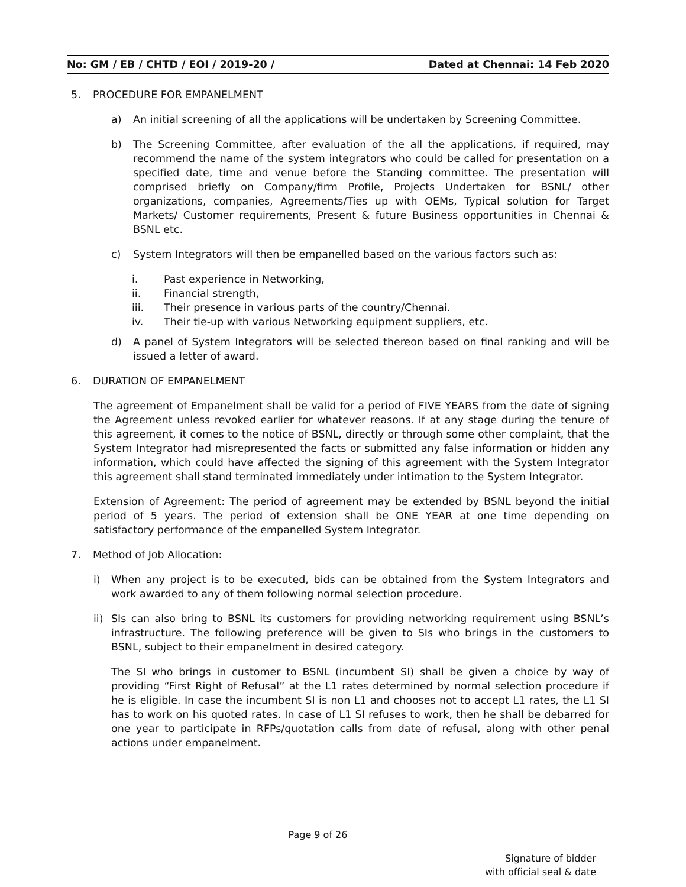No: GM / EB / CHTD / EOI / 2019-20 / Dated at Chennai: 14 Feb 2020
5. PROCEDURE FOR EMPANELMENT
a) An initial screening of all the applications will be undertaken by Screening Committee.
b) The Screening Committee, after evaluation of the all the applications, if required, may recommend the name of the system integrators who could be called for presentation on a specified date, time and venue before the Standing committee. The presentation will comprised briefly on Company/firm Profile, Projects Undertaken for BSNL/ other organizations, companies, Agreements/Ties up with OEMs, Typical solution for Target Markets/ Customer requirements, Present & future Business opportunities in Chennai & BSNL etc.
c) System Integrators will then be empanelled based on the various factors such as:
i. Past experience in Networking,
ii. Financial strength,
iii. Their presence in various parts of the country/Chennai.
iv. Their tie-up with various Networking equipment suppliers, etc.
d) A panel of System Integrators will be selected thereon based on final ranking and will be issued a letter of award.
6. DURATION OF EMPANELMENT
The agreement of Empanelment shall be valid for a period of FIVE YEARS from the date of signing the Agreement unless revoked earlier for whatever reasons. If at any stage during the tenure of this agreement, it comes to the notice of BSNL, directly or through some other complaint, that the System Integrator had misrepresented the facts or submitted any false information or hidden any information, which could have affected the signing of this agreement with the System Integrator this agreement shall stand terminated immediately under intimation to the System Integrator.
Extension of Agreement: The period of agreement may be extended by BSNL beyond the initial period of 5 years. The period of extension shall be ONE YEAR at one time depending on satisfactory performance of the empanelled System Integrator.
7. Method of Job Allocation:
i) When any project is to be executed, bids can be obtained from the System Integrators and work awarded to any of them following normal selection procedure.
ii)
SIs can also bring to BSNL its customers for providing networking requirement using BSNL’s infrastructure. The following preference will be given to SIs who brings in the customers to BSNL, subject to their empanelment in desired category.
The SI who brings in customer to BSNL (incumbent SI) shall be given a choice by way of providing “First Right of Refusal” at the L1 rates determined by normal selection procedure if he is eligible. In case the incumbent SI is non L1 and chooses not to accept L1 rates, the L1 SI has to work on his quoted rates. In case of L1 SI refuses to work, then he shall be debarred for one year to participate in RFPs/quotation calls from date of refusal, along with other penal actions under empanelment.
Page 9 of 26
Signature of bidder
with official seal & date